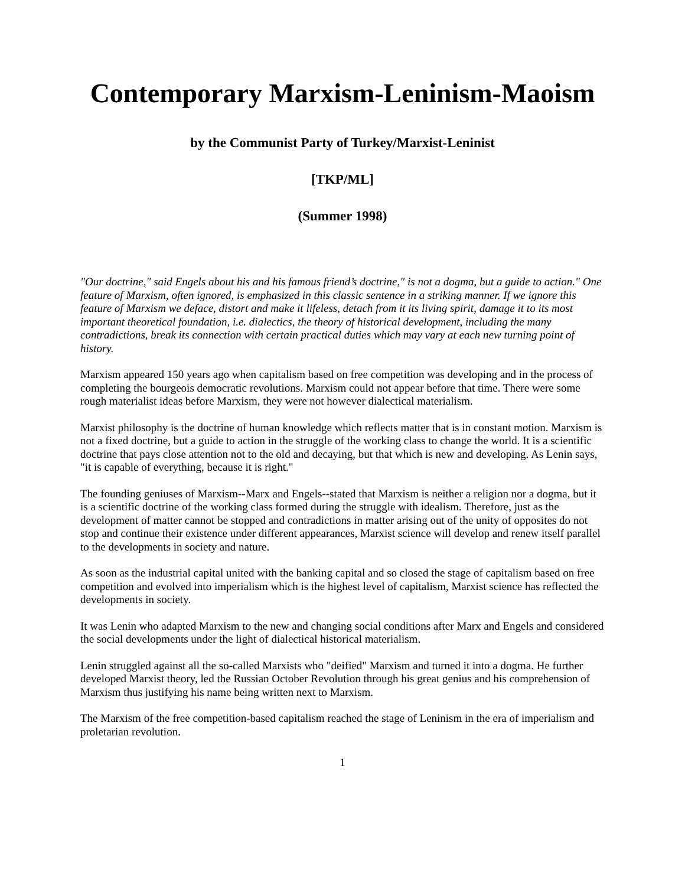Contemporary Marxism-Leninism-Maoism
by the Communist Party of Turkey/Marxist-Leninist
[TKP/ML]
(Summer 1998)
"Our doctrine," said Engels about his and his famous friend’s doctrine," is not a dogma, but a guide to action." One feature of Marxism, often ignored, is emphasized in this classic sentence in a striking manner. If we ignore this feature of Marxism we deface, distort and make it lifeless, detach from it its living spirit, damage it to its most important theoretical foundation, i.e. dialectics, the theory of historical development, including the many contradictions, break its connection with certain practical duties which may vary at each new turning point of history.
Marxism appeared 150 years ago when capitalism based on free competition was developing and in the process of completing the bourgeois democratic revolutions. Marxism could not appear before that time. There were some rough materialist ideas before Marxism, they were not however dialectical materialism.
Marxist philosophy is the doctrine of human knowledge which reflects matter that is in constant motion. Marxism is not a fixed doctrine, but a guide to action in the struggle of the working class to change the world. It is a scientific doctrine that pays close attention not to the old and decaying, but that which is new and developing. As Lenin says, "it is capable of everything, because it is right."
The founding geniuses of Marxism--Marx and Engels--stated that Marxism is neither a religion nor a dogma, but it is a scientific doctrine of the working class formed during the struggle with idealism. Therefore, just as the development of matter cannot be stopped and contradictions in matter arising out of the unity of opposites do not stop and continue their existence under different appearances, Marxist science will develop and renew itself parallel to the developments in society and nature.
As soon as the industrial capital united with the banking capital and so closed the stage of capitalism based on free competition and evolved into imperialism which is the highest level of capitalism, Marxist science has reflected the developments in society.
It was Lenin who adapted Marxism to the new and changing social conditions after Marx and Engels and considered the social developments under the light of dialectical historical materialism.
Lenin struggled against all the so-called Marxists who "deified" Marxism and turned it into a dogma. He further developed Marxist theory, led the Russian October Revolution through his great genius and his comprehension of Marxism thus justifying his name being written next to Marxism.
The Marxism of the free competition-based capitalism reached the stage of Leninism in the era of imperialism and proletarian revolution.
1